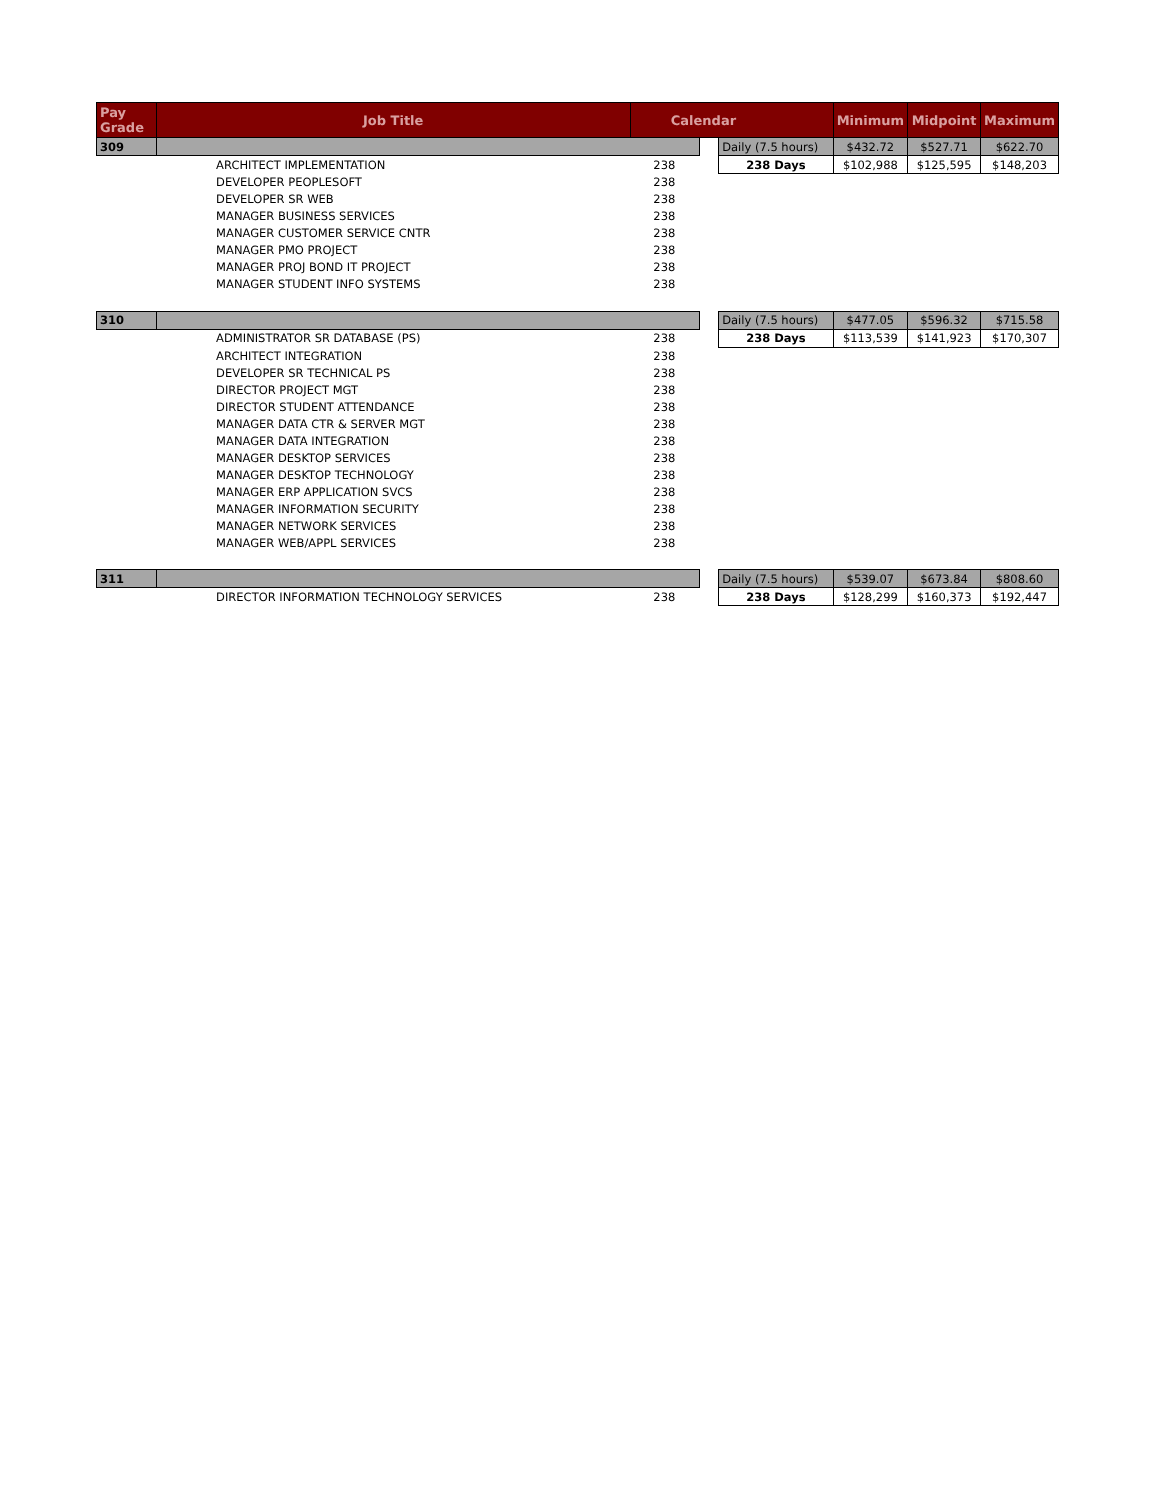| Pay Grade | Job Title | Calendar | | | Minimum | Midpoint | Maximum |
| --- | --- | --- | --- | --- | --- | --- | --- |
| 309 | | | | Daily (7.5 hours) | $432.72 | $527.71 | $622.70 |
| | ARCHITECT IMPLEMENTATION | 238 | | 238 Days | $102,988 | $125,595 | $148,203 |
| | DEVELOPER PEOPLESOFT | 238 | | | | | |
| | DEVELOPER SR WEB | 238 | | | | | |
| | MANAGER BUSINESS SERVICES | 238 | | | | | |
| | MANAGER CUSTOMER SERVICE CNTR | 238 | | | | | |
| | MANAGER PMO PROJECT | 238 | | | | | |
| | MANAGER PROJ BOND IT PROJECT | 238 | | | | | |
| | MANAGER STUDENT INFO SYSTEMS | 238 | | | | | |
| 310 | | | | Daily (7.5 hours) | $477.05 | $596.32 | $715.58 |
| | ADMINISTRATOR SR DATABASE (PS) | 238 | | 238 Days | $113,539 | $141,923 | $170,307 |
| | ARCHITECT INTEGRATION | 238 | | | | | |
| | DEVELOPER SR TECHNICAL PS | 238 | | | | | |
| | DIRECTOR PROJECT MGT | 238 | | | | | |
| | DIRECTOR STUDENT ATTENDANCE | 238 | | | | | |
| | MANAGER DATA CTR & SERVER MGT | 238 | | | | | |
| | MANAGER DATA INTEGRATION | 238 | | | | | |
| | MANAGER DESKTOP SERVICES | 238 | | | | | |
| | MANAGER DESKTOP TECHNOLOGY | 238 | | | | | |
| | MANAGER ERP APPLICATION SVCS | 238 | | | | | |
| | MANAGER INFORMATION SECURITY | 238 | | | | | |
| | MANAGER NETWORK SERVICES | 238 | | | | | |
| | MANAGER WEB/APPL SERVICES | 238 | | | | | |
| 311 | | | | Daily (7.5 hours) | $539.07 | $673.84 | $808.60 |
| | DIRECTOR INFORMATION TECHNOLOGY SERVICES | 238 | | 238 Days | $128,299 | $160,373 | $192,447 |